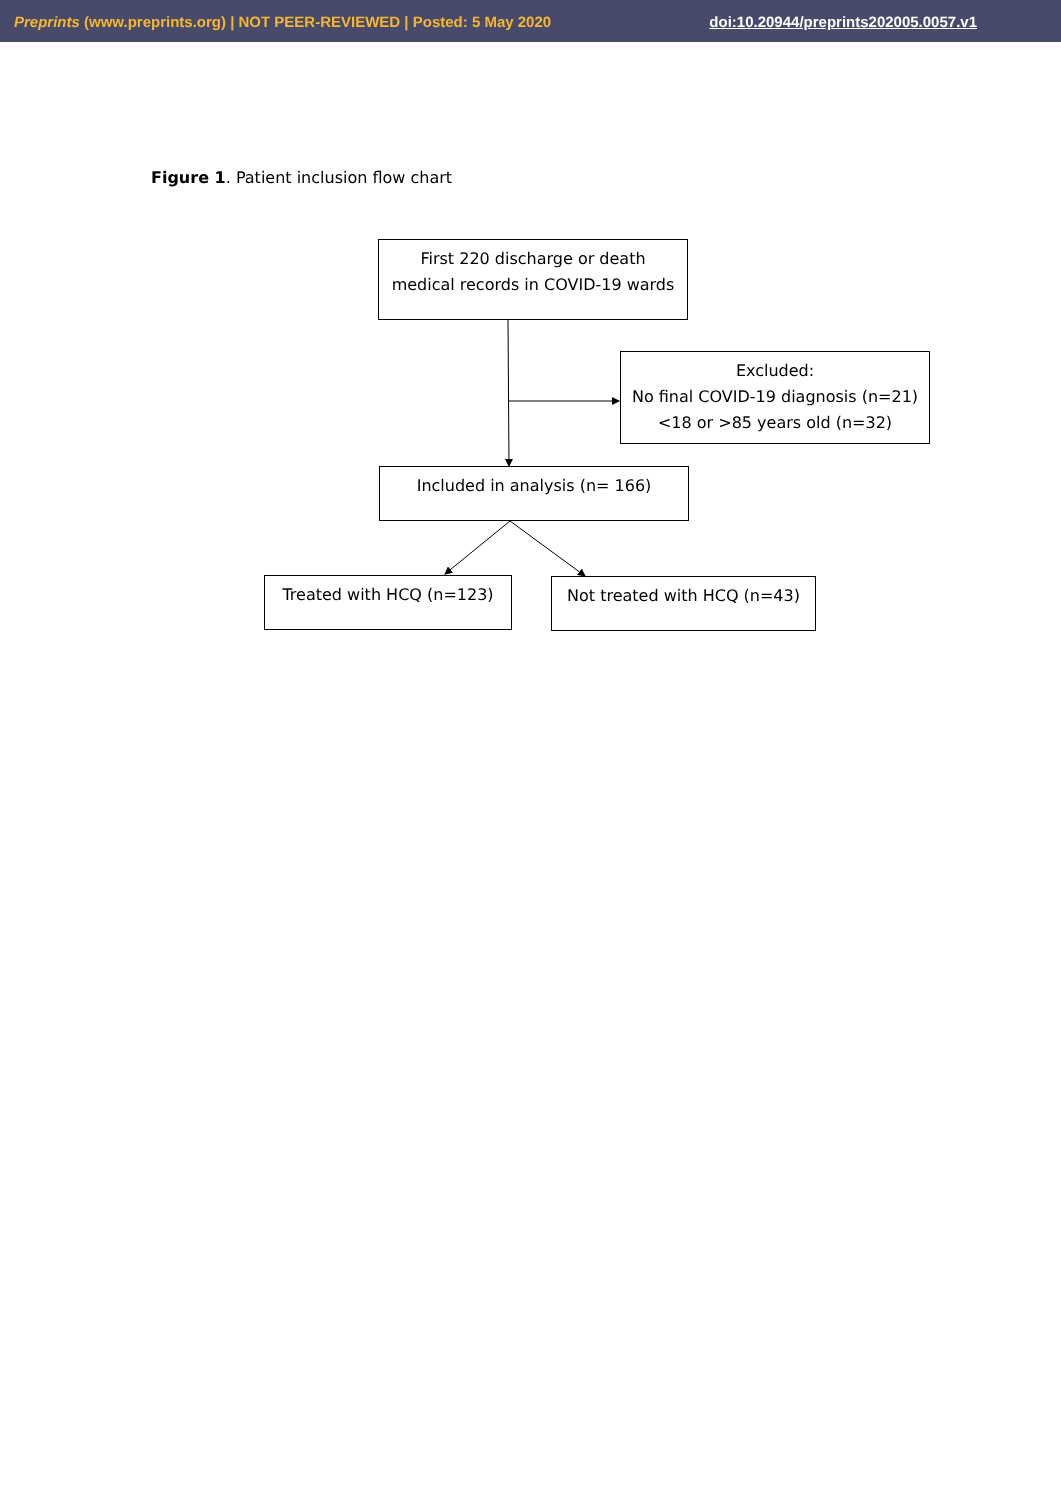Preprints (www.preprints.org) | NOT PEER-REVIEWED | Posted: 5 May 2020 doi:10.20944/preprints202005.0057.v1
Figure 1. Patient inclusion flow chart
First 220 discharge or death
medical records in COVID-19 wards
Excluded:
No final COVID-19 diagnosis (n=21)
<18 or >85 years old (n=32)
Included in analysis (n= 166)
Treated with HCQ (n=123) Not treated with HCQ (n=43)